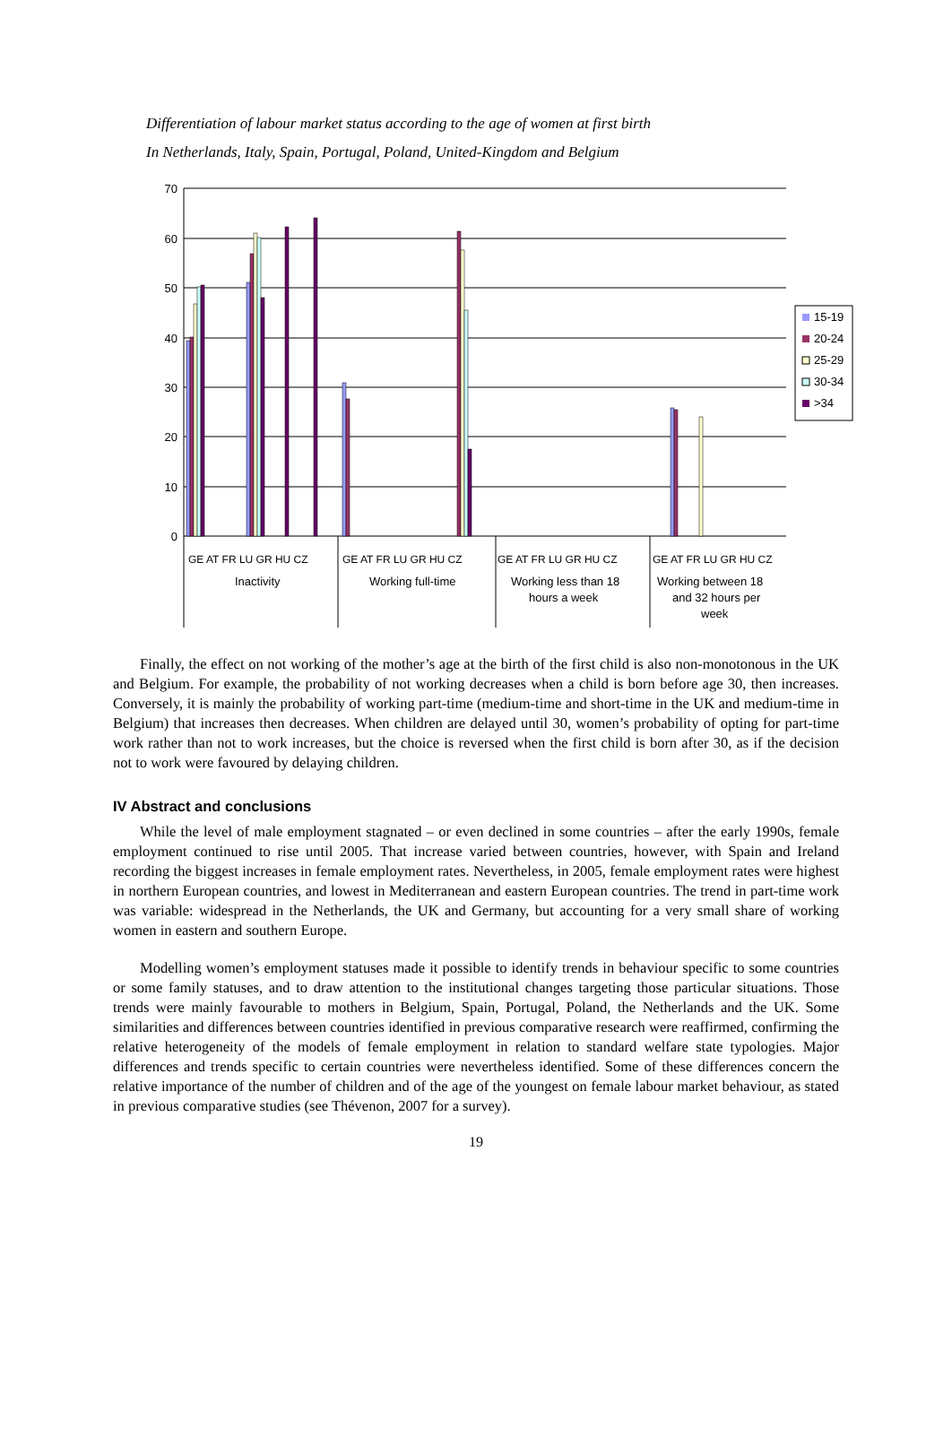Differentiation of labour market status according to the age of women at first birth
In Netherlands, Italy, Spain, Portugal, Poland, United-Kingdom and Belgium
70
60
50
40
30
20
10
0
GE AT FR LU GR HU CZ
GE AT FR LU GR HU CZ
GE AT FR LU GR HU CZ
GE AT FR LU GR HU CZ
Inactivity
Working full-time
Working less than 18
hours a week
Working between 18
and 32 hours per
week
15-19
20-24
25-29
30-34
>34
Finally, the effect on not working of the mother’s age at the birth of the first child is also non-monotonous in the UK and Belgium. For example, the probability of not working decreases when a child is born before age 30, then increases. Conversely, it is mainly the probability of working part-time (medium-time and short-time in the UK and medium-time in Belgium) that increases then decreases. When children are delayed until 30, women’s probability of opting for part-time work rather than not to work increases, but the choice is reversed when the first child is born after 30, as if the decision not to work were favoured by delaying children.
IV Abstract and conclusions
While the level of male employment stagnated – or even declined in some countries – after the early 1990s, female employment continued to rise until 2005. That increase varied between countries, however, with Spain and Ireland recording the biggest increases in female employment rates. Nevertheless, in 2005, female employment rates were highest in northern European countries, and lowest in Mediterranean and eastern European countries. The trend in part-time work was variable: widespread in the Netherlands, the UK and Germany, but accounting for a very small share of working women in eastern and southern Europe.
Modelling women’s employment statuses made it possible to identify trends in behaviour specific to some countries or some family statuses, and to draw attention to the institutional changes targeting those particular situations. Those trends were mainly favourable to mothers in Belgium, Spain, Portugal, Poland, the Netherlands and the UK. Some similarities and differences between countries identified in previous comparative research were reaffirmed, confirming the relative heterogeneity of the models of female employment in relation to standard welfare state typologies. Major differences and trends specific to certain countries were nevertheless identified. Some of these differences concern the relative importance of the number of children and of the age of the youngest on female labour market behaviour, as stated in previous comparative studies (see Thévenon, 2007 for a survey).
19